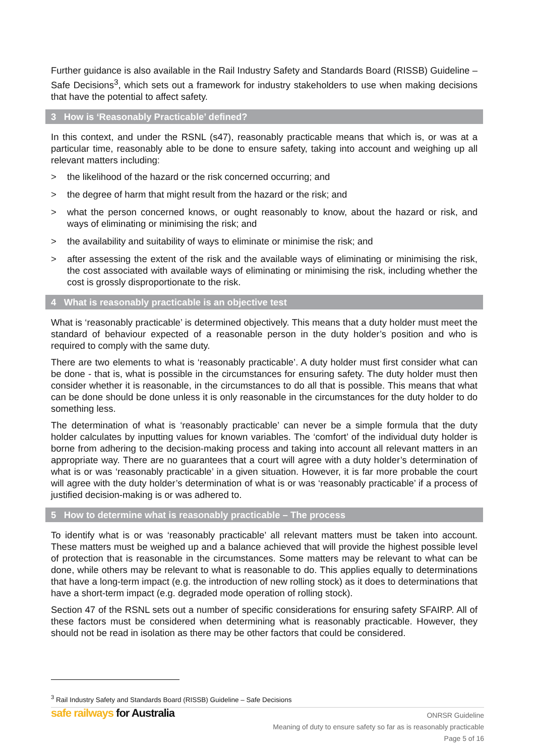Further guidance is also available in the Rail Industry Safety and Standards Board (RISSB) Guideline – Safe Decisions<sup>3</sup>, which sets out a framework for industry stakeholders to use when making decisions that have the potential to affect safety.
3 How is ‘Reasonably Practicable’ defined?
In this context, and under the RSNL (s47), reasonably practicable means that which is, or was at a particular time, reasonably able to be done to ensure safety, taking into account and weighing up all relevant matters including:
> the likelihood of the hazard or the risk concerned occurring; and
> the degree of harm that might result from the hazard or the risk; and
> what the person concerned knows, or ought reasonably to know, about the hazard or risk, and ways of eliminating or minimising the risk; and
> the availability and suitability of ways to eliminate or minimise the risk; and
> after assessing the extent of the risk and the available ways of eliminating or minimising the risk, the cost associated with available ways of eliminating or minimising the risk, including whether the cost is grossly disproportionate to the risk.
4 What is reasonably practicable is an objective test
What is ‘reasonably practicable’ is determined objectively. This means that a duty holder must meet the standard of behaviour expected of a reasonable person in the duty holder’s position and who is required to comply with the same duty.
There are two elements to what is ‘reasonably practicable’. A duty holder must first consider what can be done - that is, what is possible in the circumstances for ensuring safety. The duty holder must then consider whether it is reasonable, in the circumstances to do all that is possible. This means that what can be done should be done unless it is only reasonable in the circumstances for the duty holder to do something less.
The determination of what is ‘reasonably practicable’ can never be a simple formula that the duty holder calculates by inputting values for known variables. The ‘comfort’ of the individual duty holder is borne from adhering to the decision-making process and taking into account all relevant matters in an appropriate way. There are no guarantees that a court will agree with a duty holder’s determination of what is or was ‘reasonably practicable’ in a given situation. However, it is far more probable the court will agree with the duty holder’s determination of what is or was ‘reasonably practicable’ if a process of justified decision-making is or was adhered to.
5 How to determine what is reasonably practicable – The process
To identify what is or was ‘reasonably practicable’ all relevant matters must be taken into account. These matters must be weighed up and a balance achieved that will provide the highest possible level of protection that is reasonable in the circumstances. Some matters may be relevant to what can be done, while others may be relevant to what is reasonable to do. This applies equally to determinations that have a long-term impact (e.g. the introduction of new rolling stock) as it does to determinations that have a short-term impact (e.g. degraded mode operation of rolling stock).
Section 47 of the RSNL sets out a number of specific considerations for ensuring safety SFAIRP. All of these factors must be considered when determining what is reasonably practicable. However, they should not be read in isolation as there may be other factors that could be considered.
<sup>3</sup> Rail Industry Safety and Standards Board (RISSB) Guideline – Safe Decisions
safe railways for Australia
ONRSR Guideline
Meaning of duty to ensure safety so far as is reasonably practicable
Page 5 of 16